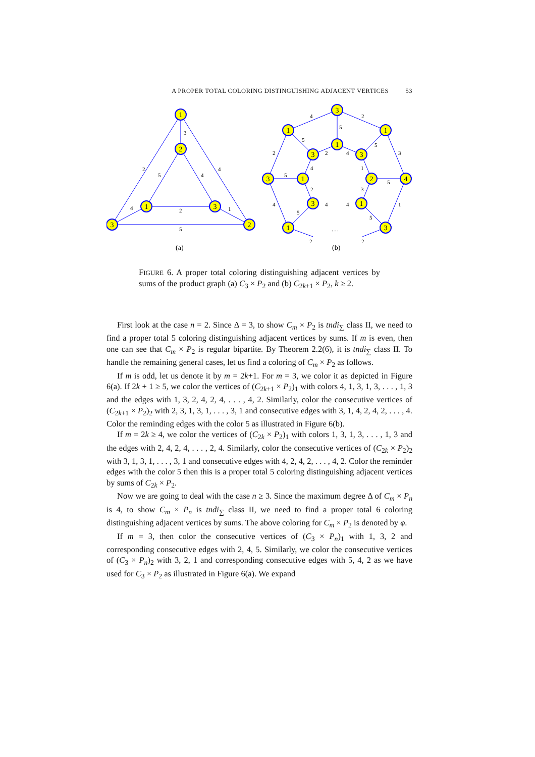A PROPER TOTAL COLORING DISTINGUISHING ADJACENT VERTICES 53
1
2
1
3
3
2
3
1
1
3
4
1
3
1
3
3
1
2
3
1
3
2
4
5
4
4
2
1
5
4
2
5
2
5
2
4
5
3
4
1
5
5
2
3
4
4
4
1
5
5
2
2
. . .
(a)
(b)
FIGURE 6. A proper total coloring distinguishing adjacent vertices by sums of the product graph (a) C<sub>3</sub> × P<sub>2</sub> and (b) C<sub>2k+1</sub> × P<sub>2</sub>, k ≥ 2.
First look at the case n = 2. Since Δ = 3, to show C<sub>m</sub> × P<sub>2</sub> is tndi<sub>∑</sub> class II, we need to find a proper total 5 coloring distinguishing adjacent vertices by sums. If m is even, then one can see that C<sub>m</sub> × P<sub>2</sub> is regular bipartite. By Theorem 2.2(6), it is tndi<sub>∑</sub> class II. To handle the remaining general cases, let us find a coloring of C<sub>m</sub> × P<sub>2</sub> as follows.
If m is odd, let us denote it by m = 2k+1. For m = 3, we color it as depicted in Figure 6(a). If 2k + 1 ≥ 5, we color the vertices of (C<sub>2k+1</sub> × P<sub>2</sub>)<sub>1</sub> with colors 4, 1, 3, 1, 3, . . . , 1, 3 and the edges with 1, 3, 2, 4, 2, 4, . . . , 4, 2. Similarly, color the consecutive vertices of (C<sub>2k+1</sub> × P<sub>2</sub>)<sub>2</sub> with 2, 3, 1, 3, 1, . . . , 3, 1 and consecutive edges with 3, 1, 4, 2, 4, 2, . . . , 4. Color the reminding edges with the color 5 as illustrated in Figure 6(b).
If m = 2k ≥ 4, we color the vertices of (C<sub>2k</sub> × P<sub>2</sub>)<sub>1</sub> with colors 1, 3, 1, 3, . . . , 1, 3 and the edges with 2, 4, 2, 4, . . . , 2, 4. Similarly, color the consecutive vertices of (C<sub>2k</sub> × P<sub>2</sub>)<sub>2</sub> with 3, 1, 3, 1, . . . , 3, 1 and consecutive edges with 4, 2, 4, 2, . . . , 4, 2. Color the reminder edges with the color 5 then this is a proper total 5 coloring distinguishing adjacent vertices by sums of C<sub>2k</sub> × P<sub>2</sub>.
Now we are going to deal with the case n ≥ 3. Since the maximum degree Δ of C<sub>m</sub> × P<sub>n</sub> is 4, to show C<sub>m</sub> × P<sub>n</sub> is tndi<sub>∑</sub> class II, we need to find a proper total 6 coloring distinguishing adjacent vertices by sums. The above coloring for C<sub>m</sub> × P<sub>2</sub> is denoted by φ.
If m = 3, then color the consecutive vertices of (C<sub>3</sub> × P<sub>n</sub>)<sub>1</sub> with 1, 3, 2 and corresponding consecutive edges with 2, 4, 5. Similarly, we color the consecutive vertices of (C<sub>3</sub> × P<sub>n</sub>)<sub>2</sub> with 3, 2, 1 and corresponding consecutive edges with 5, 4, 2 as we have used for C<sub>3</sub> × P<sub>2</sub> as illustrated in Figure 6(a). We expand